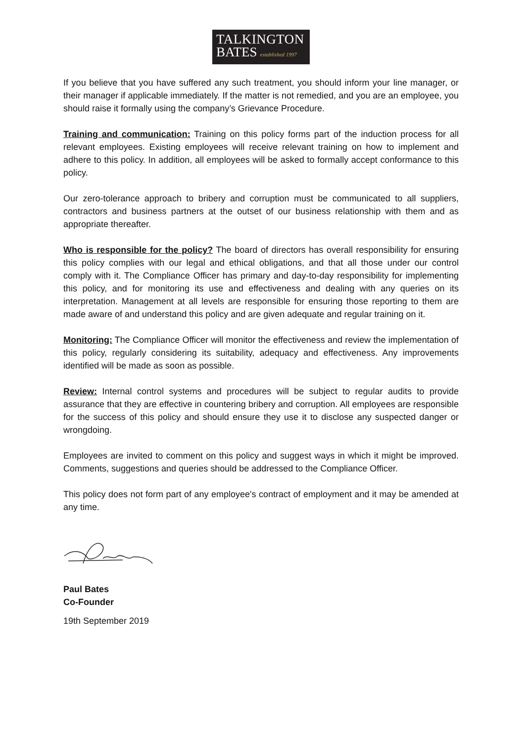TALKINGTON
BATES established 1997
If you believe that you have suffered any such treatment, you should inform your line manager, or their manager if applicable immediately. If the matter is not remedied, and you are an employee, you should raise it formally using the company’s Grievance Procedure.
Training and communication: Training on this policy forms part of the induction process for all relevant employees. Existing employees will receive relevant training on how to implement and adhere to this policy. In addition, all employees will be asked to formally accept conformance to this policy.
Our zero-tolerance approach to bribery and corruption must be communicated to all suppliers, contractors and business partners at the outset of our business relationship with them and as appropriate thereafter.
Who is responsible for the policy? The board of directors has overall responsibility for ensuring this policy complies with our legal and ethical obligations, and that all those under our control comply with it. The Compliance Officer has primary and day-to-day responsibility for implementing this policy, and for monitoring its use and effectiveness and dealing with any queries on its interpretation. Management at all levels are responsible for ensuring those reporting to them are made aware of and understand this policy and are given adequate and regular training on it.
Monitoring: The Compliance Officer will monitor the effectiveness and review the implementation of this policy, regularly considering its suitability, adequacy and effectiveness. Any improvements identified will be made as soon as possible.
Review: Internal control systems and procedures will be subject to regular audits to provide assurance that they are effective in countering bribery and corruption. All employees are responsible for the success of this policy and should ensure they use it to disclose any suspected danger or wrongdoing.
Employees are invited to comment on this policy and suggest ways in which it might be improved. Comments, suggestions and queries should be addressed to the Compliance Officer.
This policy does not form part of any employee's contract of employment and it may be amended at any time.
Paul Bates
Co-Founder
19th September 2019